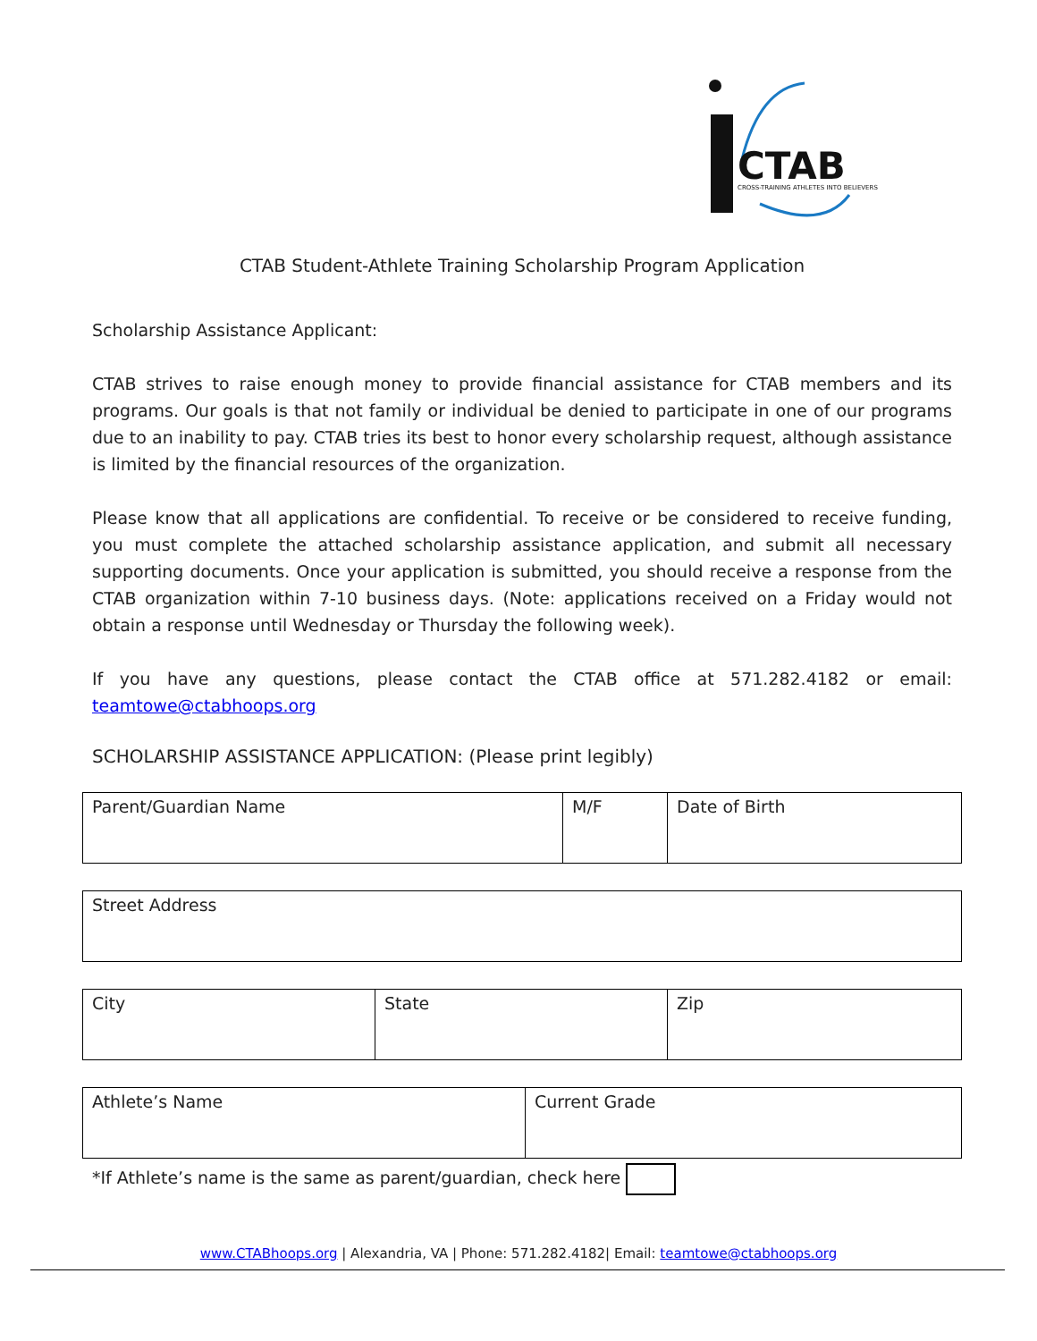CTAB
CROSS-TRAINING ATHLETES INTO BELIEVERS
CTAB Student-Athlete Training Scholarship Program Application
Scholarship Assistance Applicant:
CTAB strives to raise enough money to provide financial assistance for CTAB members and its programs. Our goals is that not family or individual be denied to participate in one of our programs due to an inability to pay. CTAB tries its best to honor every scholarship request, although assistance is limited by the financial resources of the organization.
Please know that all applications are confidential. To receive or be considered to receive funding, you must complete the attached scholarship assistance application, and submit all necessary supporting documents. Once your application is submitted, you should receive a response from the CTAB organization within 7-10 business days. (Note: applications received on a Friday would not obtain a response until Wednesday or Thursday the following week).
If you have any questions, please contact the CTAB office at 571.282.4182 or email: teamtowe@ctabhoops.org
SCHOLARSHIP ASSISTANCE APPLICATION: (Please print legibly)
| Parent/Guardian Name | M/F | Date of Birth |
| Street Address |
| City | State | Zip |
| Athlete’s Name | Current Grade |
*If Athlete’s name is the same as parent/guardian, check here
www.CTABhoops.org | Alexandria, VA | Phone: 571.282.4182| Email: teamtowe@ctabhoops.org